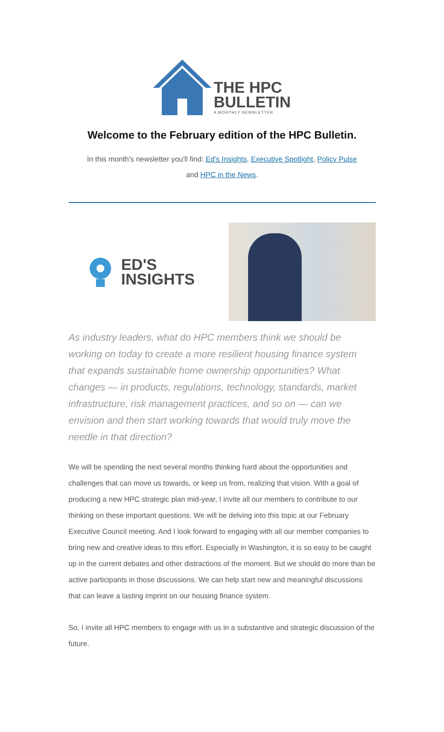THE HPC
BULLETIN
A MONTHLY NEWSLETTER
Welcome to the February edition of the HPC Bulletin.
In this month's newsletter you'll find: Ed's Insights, Executive Spotlight, Policy Pulse
and HPC in the News.
ED'S
INSIGHTS
As industry leaders, what do HPC members think we should be working on today to create a more resilient housing finance system that expands sustainable home ownership opportunities? What changes — in products, regulations, technology, standards, market infrastructure, risk management practices, and so on — can we envision and then start working towards that would truly move the needle in that direction?
We will be spending the next several months thinking hard about the opportunities and challenges that can move us towards, or keep us from, realizing that vision. With a goal of producing a new HPC strategic plan mid-year, I invite all our members to contribute to our thinking on these important questions. We will be delving into this topic at our February Executive Council meeting. And I look forward to engaging with all our member companies to bring new and creative ideas to this effort. Especially in Washington, it is so easy to be caught up in the current debates and other distractions of the moment. But we should do more than be active participants in those discussions. We can help start new and meaningful discussions that can leave a lasting imprint on our housing finance system.
So, I invite all HPC members to engage with us in a substantive and strategic discussion of the future.